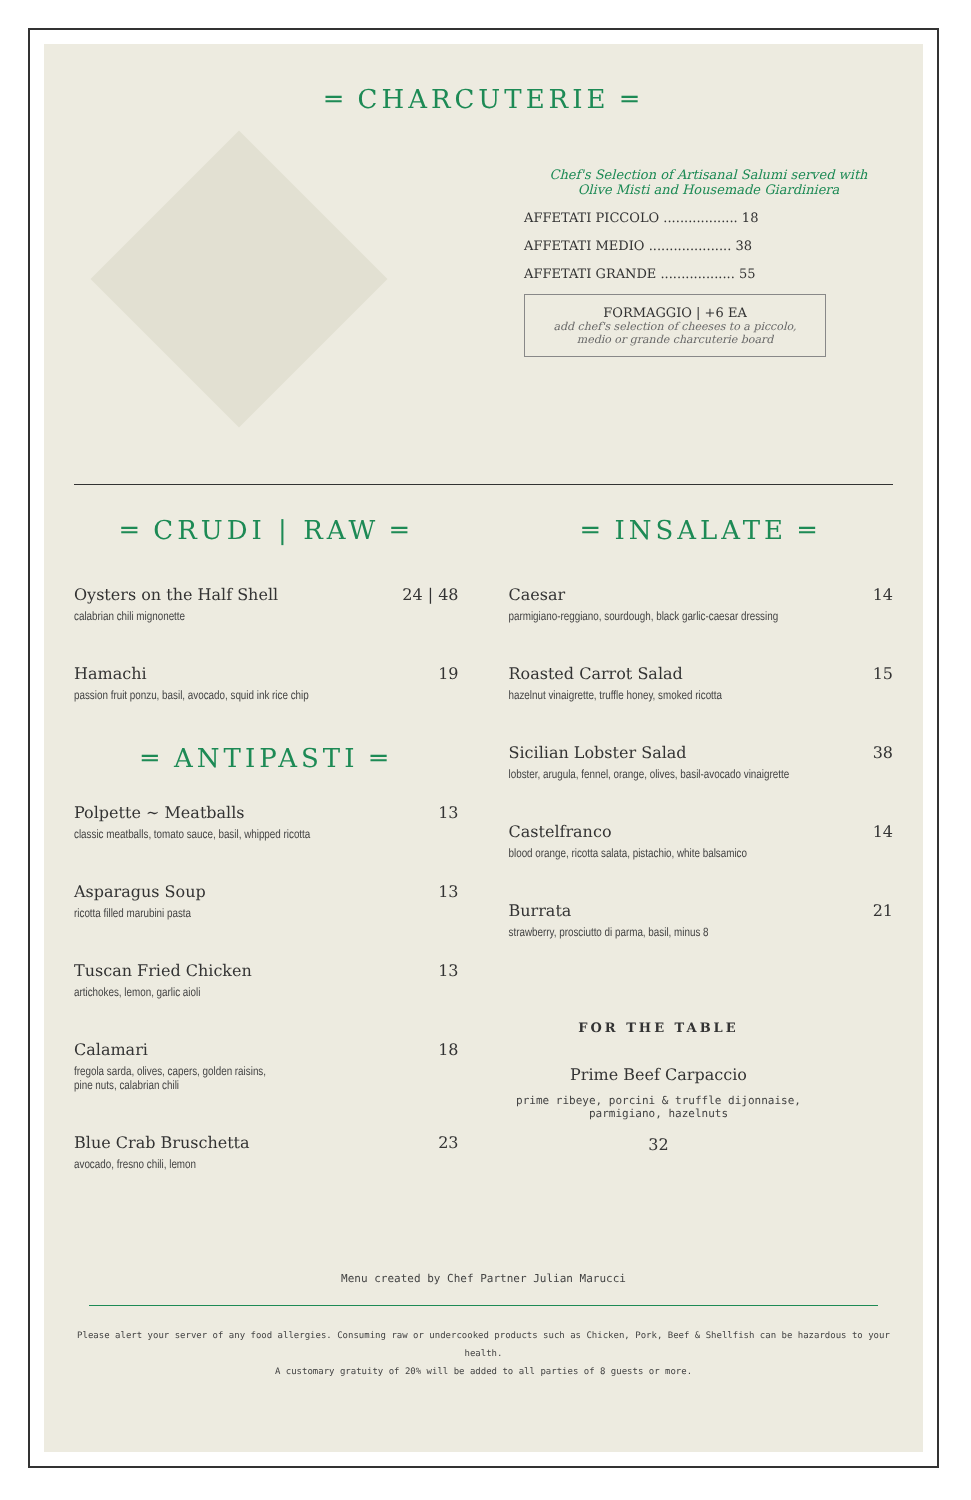═ CHARCUTERIE ═
Chef's Selection of Artisanal Salumi served with
Olive Misti and Housemade Giardiniera
AFFETATI PICCOLO .................. 18
AFFETATI MEDIO .................... 38
AFFETATI GRANDE .................. 55
FORMAGGIO | +6 EA
add chef's selection of cheeses to a piccolo, medio or grande charcuterie board
═ CRUDI | RAW ═
Oysters on the Half Shell
calabrian chili mignonette
24 | 48
Hamachi
passion fruit ponzu, basil, avocado, squid ink rice chip
19
═ ANTIPASTI ═
Polpette ~ Meatballs
classic meatballs, tomato sauce, basil, whipped ricotta
13
Asparagus Soup
ricotta filled marubini pasta
13
Tuscan Fried Chicken
artichokes, lemon, garlic aioli
13
Calamari
fregola sarda, olives, capers, golden raisins,
pine nuts, calabrian chili
18
Blue Crab Bruschetta
avocado, fresno chili, lemon
23
═ INSALATE ═
Caesar
parmigiano-reggiano, sourdough, black garlic-caesar dressing
14
Roasted Carrot Salad
hazelnut vinaigrette, truffle honey, smoked ricotta
15
Sicilian Lobster Salad
lobster, arugula, fennel, orange, olives, basil-avocado vinaigrette
38
Castelfranco
blood orange, ricotta salata, pistachio, white balsamico
14
Burrata
strawberry, prosciutto di parma, basil, minus 8
21
FOR THE TABLE
Prime Beef Carpaccio
prime ribeye, porcini & truffle dijonnaise,
parmigiano, hazelnuts
32
Menu created by Chef Partner Julian Marucci
Please alert your server of any food allergies. Consuming raw or undercooked products such as Chicken, Pork, Beef & Shellfish can be hazardous to your health.
A customary gratuity of 20% will be added to all parties of 8 guests or more.